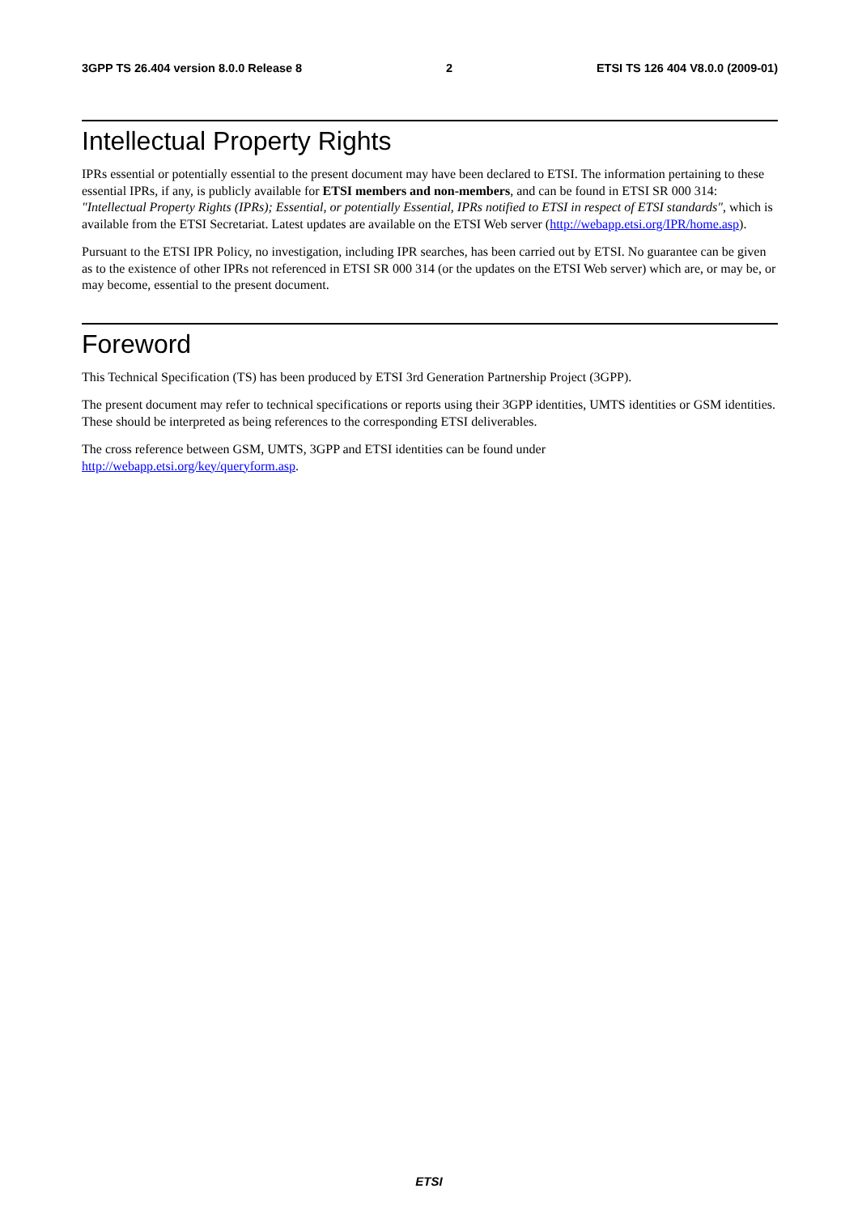3GPP TS 26.404 version 8.0.0 Release 8 2 ETSI TS 126 404 V8.0.0 (2009-01)
Intellectual Property Rights
IPRs essential or potentially essential to the present document may have been declared to ETSI. The information pertaining to these essential IPRs, if any, is publicly available for ETSI members and non-members, and can be found in ETSI SR 000 314: "Intellectual Property Rights (IPRs); Essential, or potentially Essential, IPRs notified to ETSI in respect of ETSI standards", which is available from the ETSI Secretariat. Latest updates are available on the ETSI Web server (http://webapp.etsi.org/IPR/home.asp).
Pursuant to the ETSI IPR Policy, no investigation, including IPR searches, has been carried out by ETSI. No guarantee can be given as to the existence of other IPRs not referenced in ETSI SR 000 314 (or the updates on the ETSI Web server) which are, or may be, or may become, essential to the present document.
Foreword
This Technical Specification (TS) has been produced by ETSI 3rd Generation Partnership Project (3GPP).
The present document may refer to technical specifications or reports using their 3GPP identities, UMTS identities or GSM identities. These should be interpreted as being references to the corresponding ETSI deliverables.
The cross reference between GSM, UMTS, 3GPP and ETSI identities can be found under
http://webapp.etsi.org/key/queryform.asp.
ETSI